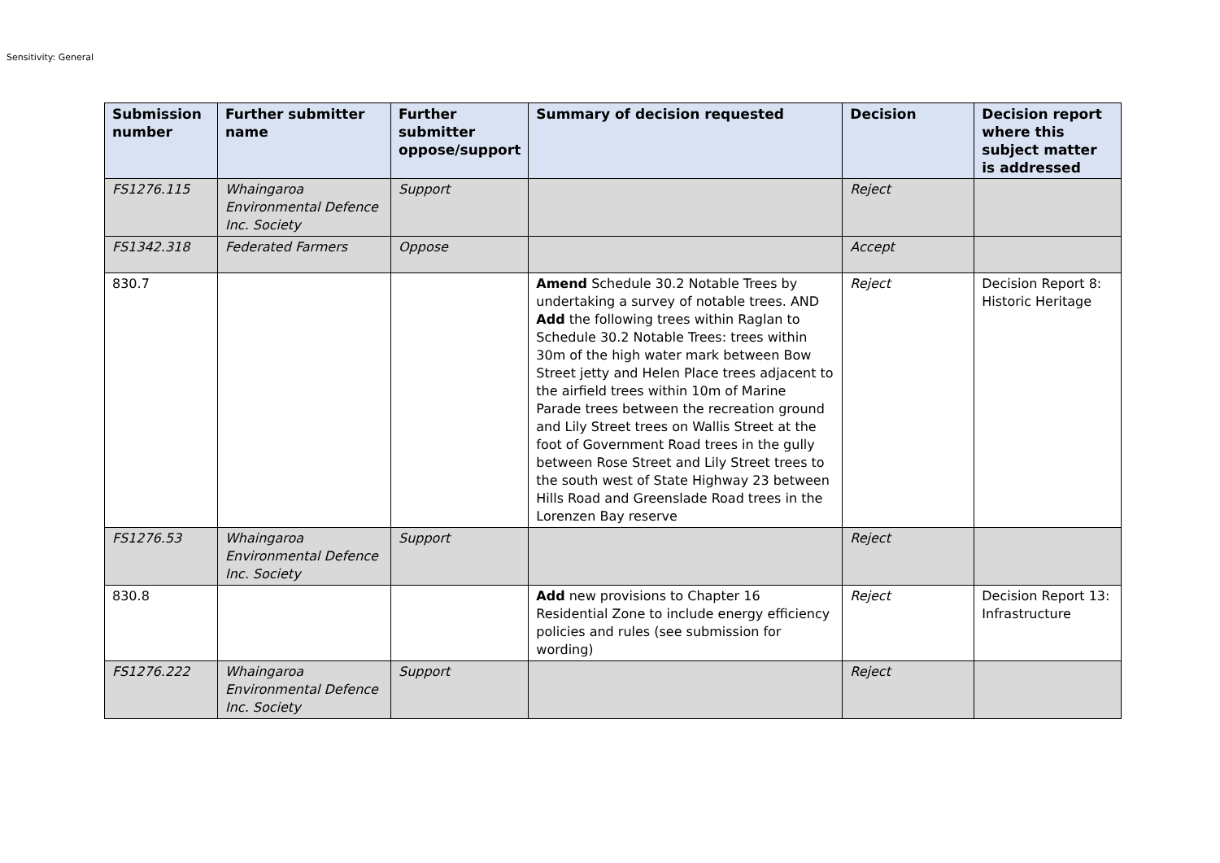Sensitivity: General
| Submission number | Further submitter name | Further submitter oppose/support | Summary of decision requested | Decision | Decision report where this subject matter is addressed |
| --- | --- | --- | --- | --- | --- |
| FS1276.115 | Whaingaroa Environmental Defence Inc. Society | Support | | Reject | |
| FS1342.318 | Federated Farmers | Oppose | | Accept | |
| 830.7 | | | Amend Schedule 30.2 Notable Trees by undertaking a survey of notable trees. AND Add the following trees within Raglan to Schedule 30.2 Notable Trees: trees within 30m of the high water mark between Bow Street jetty and Helen Place trees adjacent to the airfield trees within 10m of Marine Parade trees between the recreation ground and Lily Street trees on Wallis Street at the foot of Government Road trees in the gully between Rose Street and Lily Street trees to the south west of State Highway 23 between Hills Road and Greenslade Road trees in the Lorenzen Bay reserve | Reject | Decision Report 8: Historic Heritage |
| FS1276.53 | Whaingaroa Environmental Defence Inc. Society | Support | | Reject | |
| 830.8 | | | Add new provisions to Chapter 16 Residential Zone to include energy efficiency policies and rules (see submission for wording) | Reject | Decision Report 13: Infrastructure |
| FS1276.222 | Whaingaroa Environmental Defence Inc. Society | Support | | Reject | |